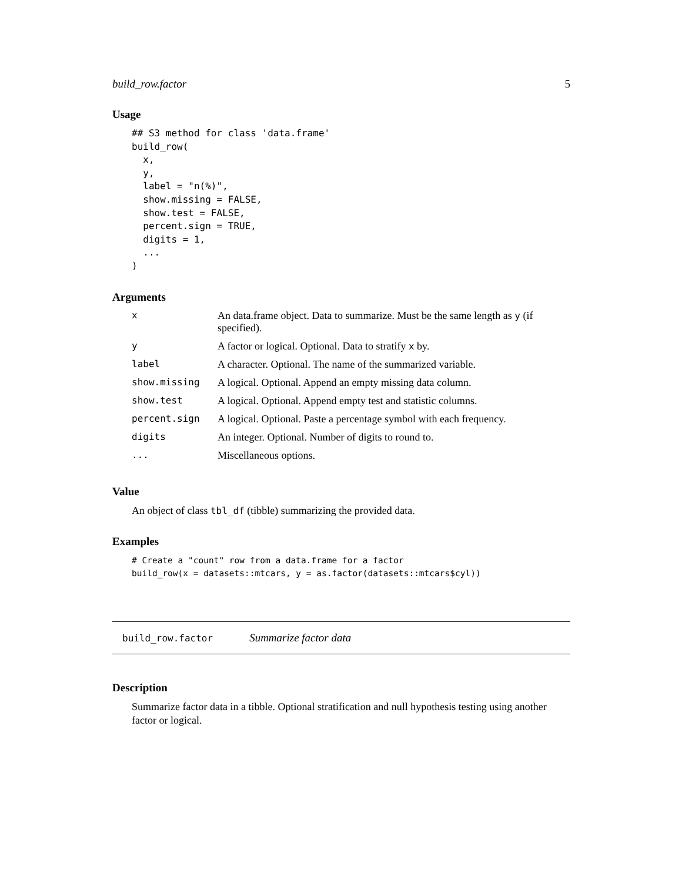build_row.factor 5
Usage
## S3 method for class 'data.frame'
build_row(
  x,
  y,
  label = "n(%)",
  show.missing = FALSE,
  show.test = FALSE,
  percent.sign = TRUE,
  digits = 1,
  ...
)
Arguments
| x | An data.frame object. Data to summarize. Must be the same length as y (if specified). |
| y | A factor or logical. Optional. Data to stratify x by. |
| label | A character. Optional. The name of the summarized variable. |
| show.missing | A logical. Optional. Append an empty missing data column. |
| show.test | A logical. Optional. Append empty test and statistic columns. |
| percent.sign | A logical. Optional. Paste a percentage symbol with each frequency. |
| digits | An integer. Optional. Number of digits to round to. |
| ... | Miscellaneous options. |
Value
An object of class tbl_df (tibble) summarizing the provided data.
Examples
# Create a "count" row from a data.frame for a factor
build_row(x = datasets::mtcars, y = as.factor(datasets::mtcars$cyl))
build_row.factor Summarize factor data
Description
Summarize factor data in a tibble. Optional stratification and null hypothesis testing using another factor or logical.